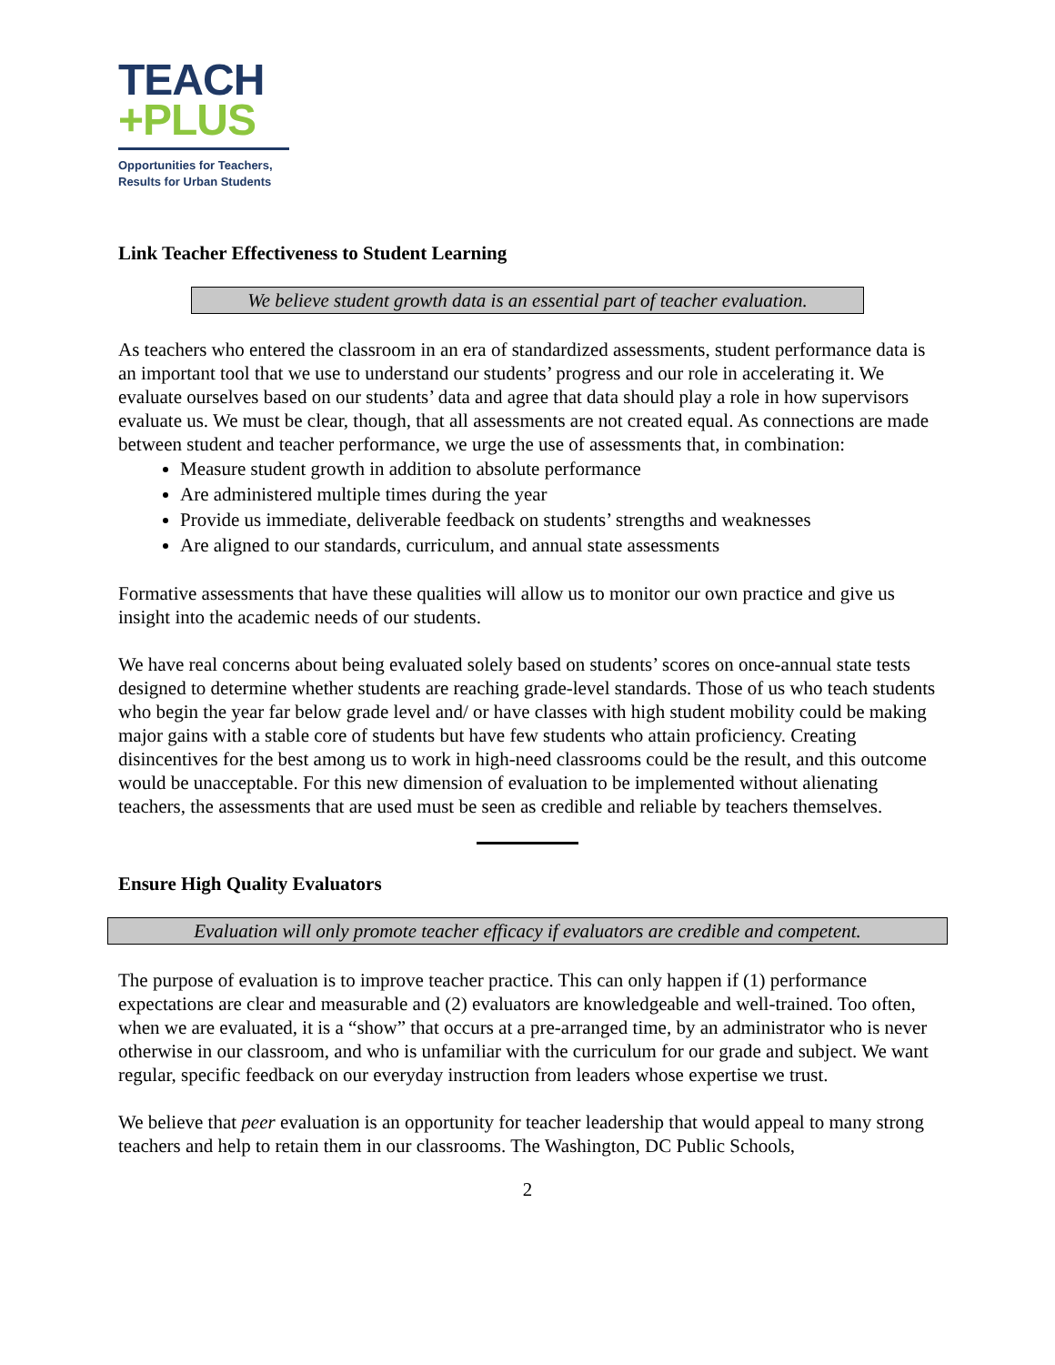TEACH
+PLUS
Opportunities for Teachers,
Results for Urban Students
Link Teacher Effectiveness to Student Learning
We believe student growth data is an essential part of teacher evaluation.
As teachers who entered the classroom in an era of standardized assessments, student performance data is an important tool that we use to understand our students’ progress and our role in accelerating it. We evaluate ourselves based on our students’ data and agree that data should play a role in how supervisors evaluate us. We must be clear, though, that all assessments are not created equal. As connections are made between student and teacher performance, we urge the use of assessments that, in combination:
Measure student growth in addition to absolute performance
Are administered multiple times during the year
Provide us immediate, deliverable feedback on students’ strengths and weaknesses
Are aligned to our standards, curriculum, and annual state assessments
Formative assessments that have these qualities will allow us to monitor our own practice and give us insight into the academic needs of our students.
We have real concerns about being evaluated solely based on students’ scores on once-annual state tests designed to determine whether students are reaching grade-level standards. Those of us who teach students who begin the year far below grade level and/ or have classes with high student mobility could be making major gains with a stable core of students but have few students who attain proficiency. Creating disincentives for the best among us to work in high-need classrooms could be the result, and this outcome would be unacceptable. For this new dimension of evaluation to be implemented without alienating teachers, the assessments that are used must be seen as credible and reliable by teachers themselves.
Ensure High Quality Evaluators
Evaluation will only promote teacher efficacy if evaluators are credible and competent.
The purpose of evaluation is to improve teacher practice. This can only happen if (1) performance expectations are clear and measurable and (2) evaluators are knowledgeable and well-trained. Too often, when we are evaluated, it is a “show” that occurs at a pre-arranged time, by an administrator who is never otherwise in our classroom, and who is unfamiliar with the curriculum for our grade and subject. We want regular, specific feedback on our everyday instruction from leaders whose expertise we trust.
We believe that peer evaluation is an opportunity for teacher leadership that would appeal to many strong teachers and help to retain them in our classrooms. The Washington, DC Public Schools,
2